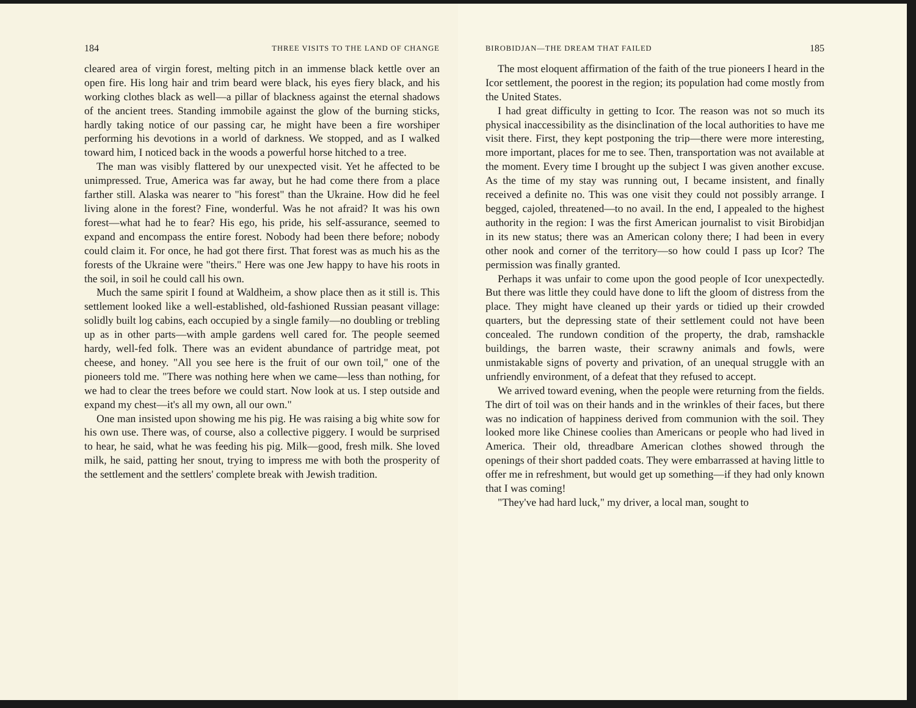184 THREE VISITS TO THE LAND OF CHANGE
cleared area of virgin forest, melting pitch in an immense black kettle over an open fire. His long hair and trim beard were black, his eyes fiery black, and his working clothes black as well—a pillar of blackness against the eternal shadows of the ancient trees. Standing immobile against the glow of the burning sticks, hardly taking notice of our passing car, he might have been a fire worshiper performing his devotions in a world of darkness. We stopped, and as I walked toward him, I noticed back in the woods a powerful horse hitched to a tree.
The man was visibly flattered by our unexpected visit. Yet he affected to be unimpressed. True, America was far away, but he had come there from a place farther still. Alaska was nearer to "his forest" than the Ukraine. How did he feel living alone in the forest? Fine, wonderful. Was he not afraid? It was his own forest—what had he to fear? His ego, his pride, his self-assurance, seemed to expand and encompass the entire forest. Nobody had been there before; nobody could claim it. For once, he had got there first. That forest was as much his as the forests of the Ukraine were "theirs." Here was one Jew happy to have his roots in the soil, in soil he could call his own.
Much the same spirit I found at Waldheim, a show place then as it still is. This settlement looked like a well-established, old-fashioned Russian peasant village: solidly built log cabins, each occupied by a single family—no doubling or trebling up as in other parts—with ample gardens well cared for. The people seemed hardy, well-fed folk. There was an evident abundance of partridge meat, pot cheese, and honey. "All you see here is the fruit of our own toil," one of the pioneers told me. "There was nothing here when we came—less than nothing, for we had to clear the trees before we could start. Now look at us. I step outside and expand my chest—it's all my own, all our own."
One man insisted upon showing me his pig. He was raising a big white sow for his own use. There was, of course, also a collective piggery. I would be surprised to hear, he said, what he was feeding his pig. Milk—good, fresh milk. She loved milk, he said, patting her snout, trying to impress me with both the prosperity of the settlement and the settlers' complete break with Jewish tradition.
BIROBIDJAN—THE DREAM THAT FAILED 185
The most eloquent affirmation of the faith of the true pioneers I heard in the Icor settlement, the poorest in the region; its population had come mostly from the United States.
I had great difficulty in getting to Icor. The reason was not so much its physical inaccessibility as the disinclination of the local authorities to have me visit there. First, they kept postponing the trip—there were more interesting, more important, places for me to see. Then, transportation was not available at the moment. Every time I brought up the subject I was given another excuse. As the time of my stay was running out, I became insistent, and finally received a definite no. This was one visit they could not possibly arrange. I begged, cajoled, threatened—to no avail. In the end, I appealed to the highest authority in the region: I was the first American journalist to visit Birobidjan in its new status; there was an American colony there; I had been in every other nook and corner of the territory—so how could I pass up Icor? The permission was finally granted.
Perhaps it was unfair to come upon the good people of Icor unexpectedly. But there was little they could have done to lift the gloom of distress from the place. They might have cleaned up their yards or tidied up their crowded quarters, but the depressing state of their settlement could not have been concealed. The rundown condition of the property, the drab, ramshackle buildings, the barren waste, their scrawny animals and fowls, were unmistakable signs of poverty and privation, of an unequal struggle with an unfriendly environment, of a defeat that they refused to accept.
We arrived toward evening, when the people were returning from the fields. The dirt of toil was on their hands and in the wrinkles of their faces, but there was no indication of happiness derived from communion with the soil. They looked more like Chinese coolies than Americans or people who had lived in America. Their old, threadbare American clothes showed through the openings of their short padded coats. They were embarrassed at having little to offer me in refreshment, but would get up something—if they had only known that I was coming!
"They've had hard luck," my driver, a local man, sought to